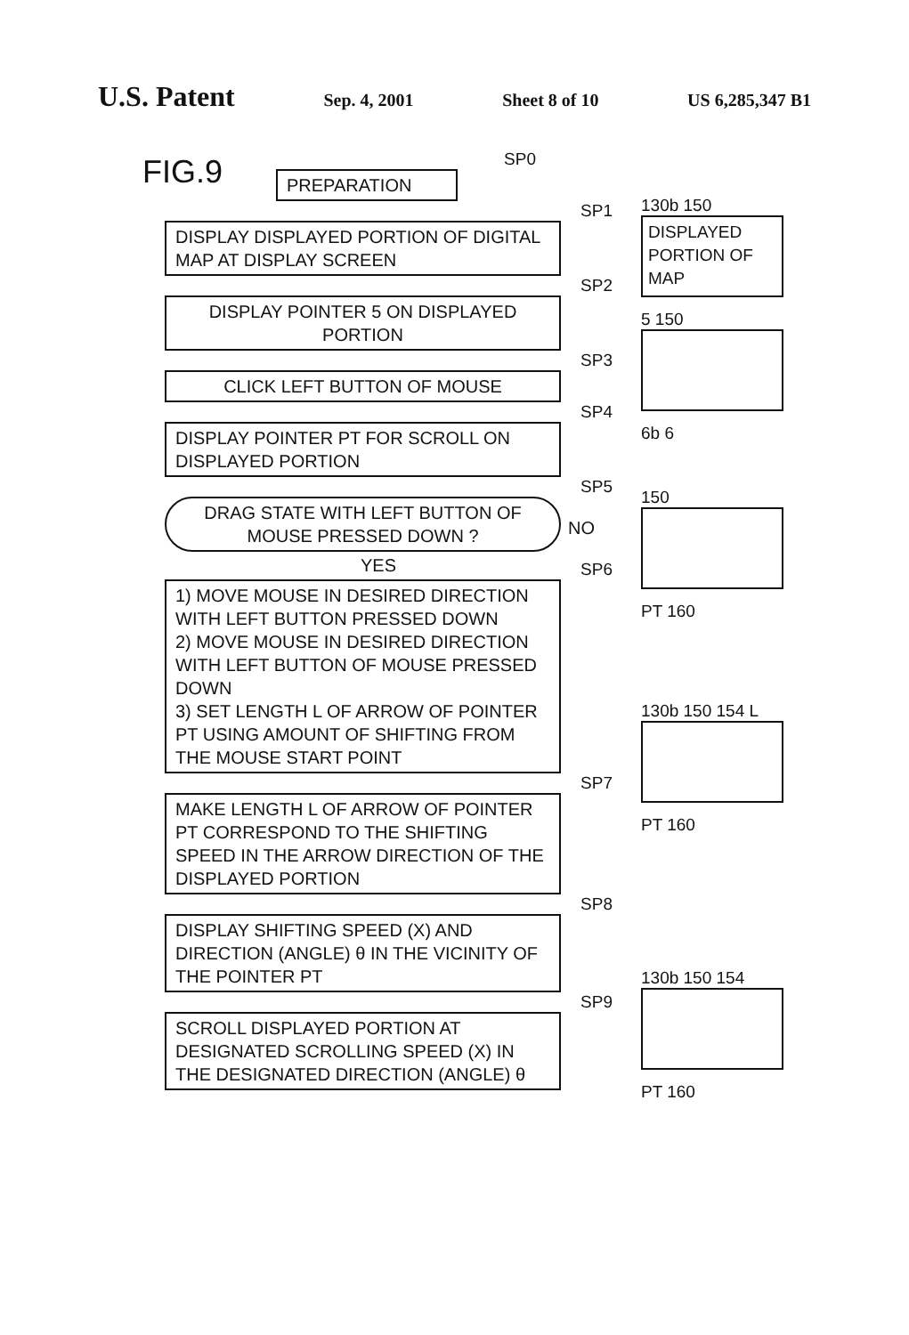U.S. Patent Sep. 4, 2001 Sheet 8 of 10 US 6,285,347 B1
FIG.9
PREPARATION
SP0
DISPLAY DISPLAYED PORTION OF DIGITAL MAP AT DISPLAY SCREEN
SP1
DISPLAY POINTER 5 ON DISPLAYED PORTION
SP2
CLICK LEFT BUTTON OF MOUSE
SP3
DISPLAY POINTER PT FOR SCROLL ON DISPLAYED PORTION
SP4
DRAG STATE WITH LEFT BUTTON OF MOUSE PRESSED DOWN ?
SP5
NO
YES
1) MOVE MOUSE IN DESIRED DIRECTION WITH LEFT BUTTON PRESSED DOWN
2) MOVE MOUSE IN DESIRED DIRECTION WITH LEFT BUTTON OF MOUSE PRESSED DOWN
3) SET LENGTH L OF ARROW OF POINTER PT USING AMOUNT OF SHIFTING FROM THE MOUSE START POINT
SP6
MAKE LENGTH L OF ARROW OF POINTER PT CORRESPOND TO THE SHIFTING SPEED IN THE ARROW DIRECTION OF THE DISPLAYED PORTION
SP7
DISPLAY SHIFTING SPEED (X) AND DIRECTION (ANGLE) θ IN THE VICINITY OF THE POINTER PT
SP8
SCROLL DISPLAYED PORTION AT DESIGNATED SCROLLING SPEED (X) IN THE DESIGNATED DIRECTION (ANGLE) θ
SP9
130b 150
DISPLAYED PORTION OF MAP
5 150
6b 6
150
PT 160
130b 150 154 L
PT 160
130b 150 154
PT 160